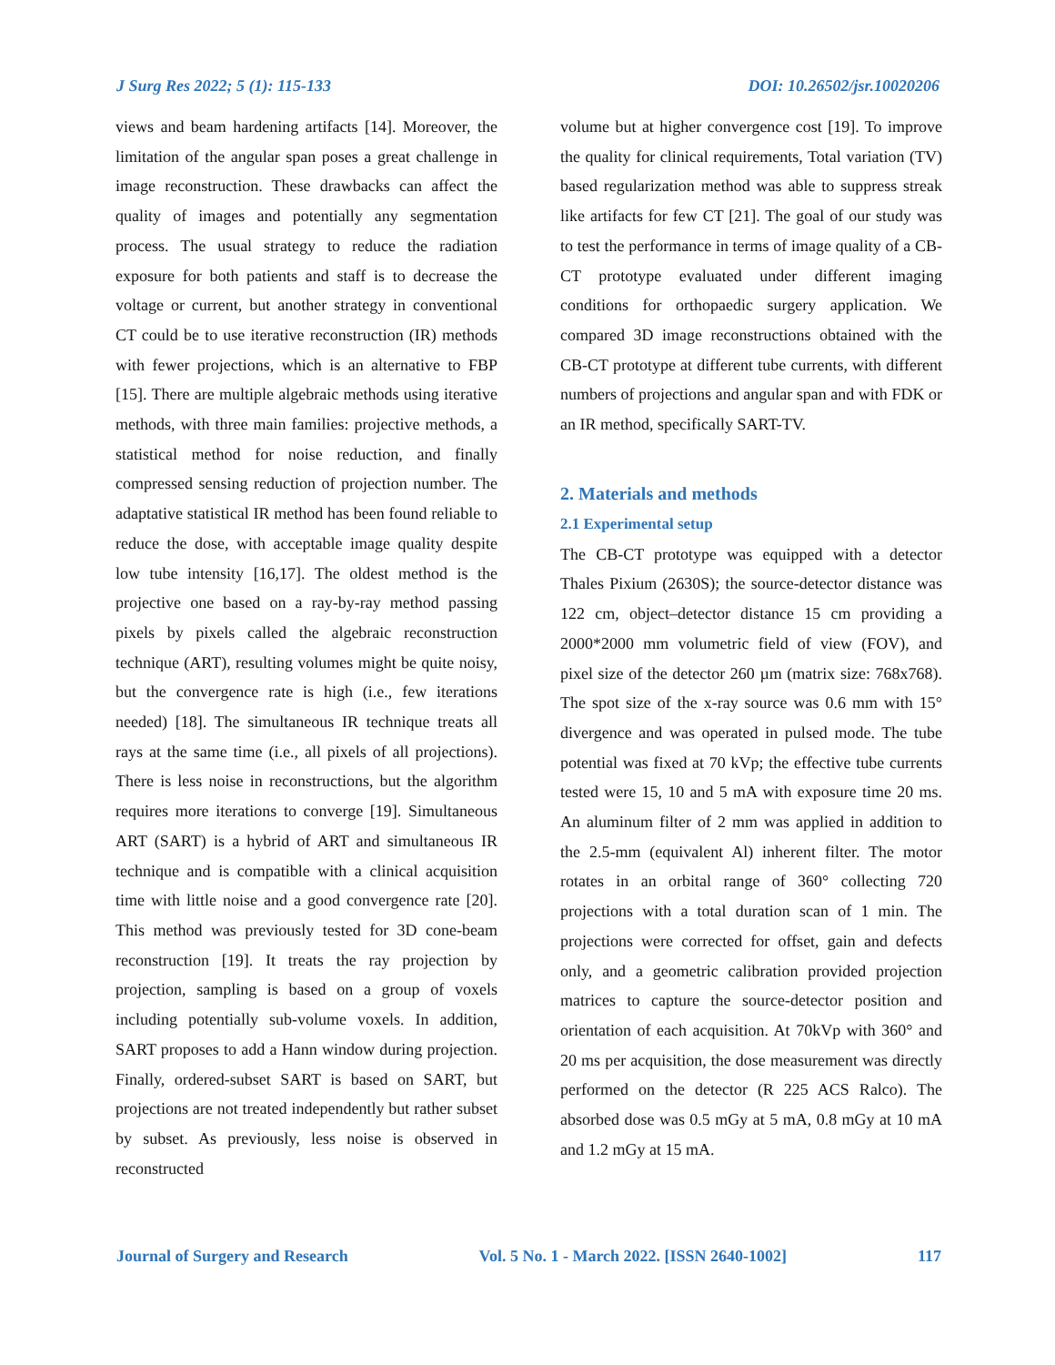J Surg Res 2022; 5 (1): 115-133 DOI: 10.26502/jsr.10020206
views and beam hardening artifacts [14]. Moreover, the limitation of the angular span poses a great challenge in image reconstruction. These drawbacks can affect the quality of images and potentially any segmentation process. The usual strategy to reduce the radiation exposure for both patients and staff is to decrease the voltage or current, but another strategy in conventional CT could be to use iterative reconstruction (IR) methods with fewer projections, which is an alternative to FBP [15]. There are multiple algebraic methods using iterative methods, with three main families: projective methods, a statistical method for noise reduction, and finally compressed sensing reduction of projection number. The adaptative statistical IR method has been found reliable to reduce the dose, with acceptable image quality despite low tube intensity [16,17]. The oldest method is the projective one based on a ray-by-ray method passing pixels by pixels called the algebraic reconstruction technique (ART), resulting volumes might be quite noisy, but the convergence rate is high (i.e., few iterations needed) [18]. The simultaneous IR technique treats all rays at the same time (i.e., all pixels of all projections). There is less noise in reconstructions, but the algorithm requires more iterations to converge [19]. Simultaneous ART (SART) is a hybrid of ART and simultaneous IR technique and is compatible with a clinical acquisition time with little noise and a good convergence rate [20]. This method was previously tested for 3D cone-beam reconstruction [19]. It treats the ray projection by projection, sampling is based on a group of voxels including potentially sub-volume voxels. In addition, SART proposes to add a Hann window during projection. Finally, ordered-subset SART is based on SART, but projections are not treated independently but rather subset by subset. As previously, less noise is observed in reconstructed
volume but at higher convergence cost [19]. To improve the quality for clinical requirements, Total variation (TV) based regularization method was able to suppress streak like artifacts for few CT [21]. The goal of our study was to test the performance in terms of image quality of a CB-CT prototype evaluated under different imaging conditions for orthopaedic surgery application. We compared 3D image reconstructions obtained with the CB-CT prototype at different tube currents, with different numbers of projections and angular span and with FDK or an IR method, specifically SART-TV.
2. Materials and methods
2.1 Experimental setup
The CB-CT prototype was equipped with a detector Thales Pixium (2630S); the source-detector distance was 122 cm, object–detector distance 15 cm providing a 2000*2000 mm volumetric field of view (FOV), and pixel size of the detector 260 µm (matrix size: 768x768). The spot size of the x-ray source was 0.6 mm with 15° divergence and was operated in pulsed mode. The tube potential was fixed at 70 kVp; the effective tube currents tested were 15, 10 and 5 mA with exposure time 20 ms. An aluminum filter of 2 mm was applied in addition to the 2.5-mm (equivalent Al) inherent filter. The motor rotates in an orbital range of 360° collecting 720 projections with a total duration scan of 1 min. The projections were corrected for offset, gain and defects only, and a geometric calibration provided projection matrices to capture the source-detector position and orientation of each acquisition. At 70kVp with 360° and 20 ms per acquisition, the dose measurement was directly performed on the detector (R 225 ACS Ralco). The absorbed dose was 0.5 mGy at 5 mA, 0.8 mGy at 10 mA and 1.2 mGy at 15 mA.
Journal of Surgery and Research Vol. 5 No. 1 - March 2022. [ISSN 2640-1002] 117